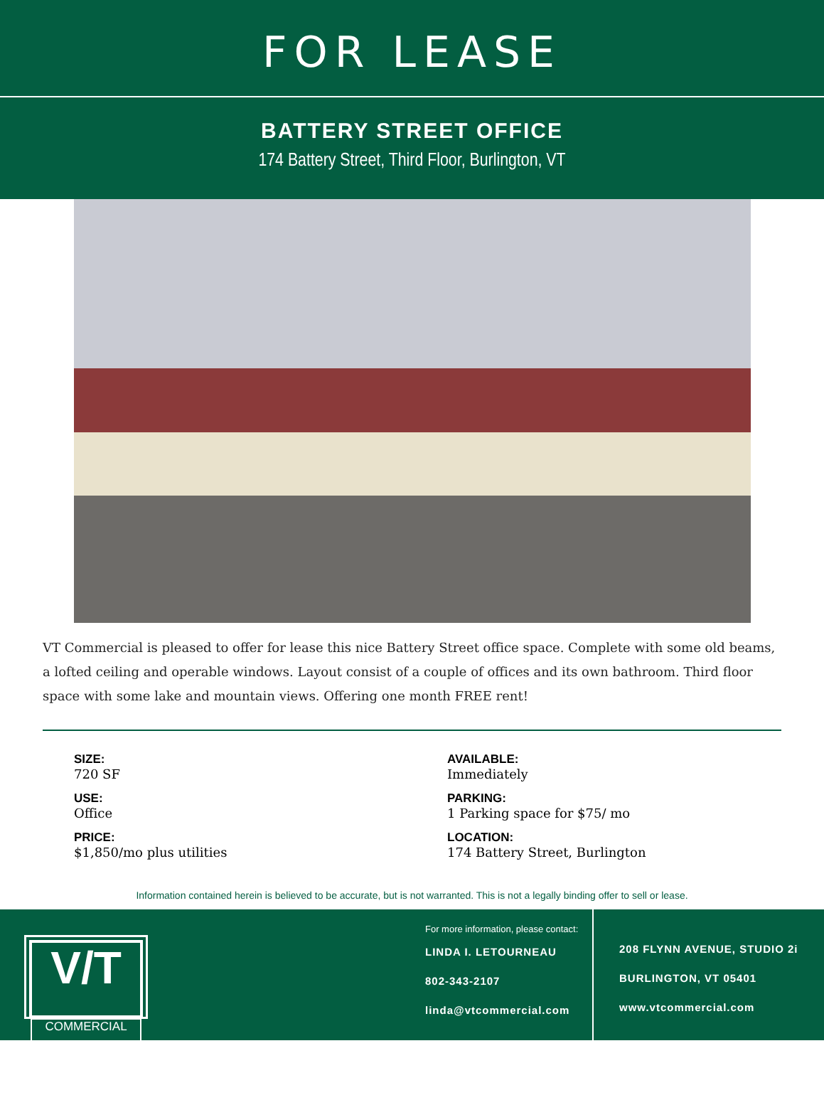FOR LEASE
BATTERY STREET OFFICE
174 Battery Street, Third Floor, Burlington, VT
VT Commercial is pleased to offer for lease this nice Battery Street office space. Complete with some old beams, a lofted ceiling and operable windows. Layout consist of a couple of offices and its own bathroom. Third floor space with some lake and mountain views. Offering one month FREE rent!
SIZE:
720 SF
AVAILABLE:
Immediately
USE:
Office
PARKING:
1 Parking space for $75/ mo
PRICE:
$1,850/mo plus utilities
LOCATION:
174 Battery Street, Burlington
Information contained herein is believed to be accurate, but is not warranted. This is not a legally binding offer to sell or lease.
V/T
COMMERCIAL
For more information, please contact:
LINDA I. LETOURNEAU
802-343-2107
linda@vtcommercial.com
208 FLYNN AVENUE, STUDIO 2i
BURLINGTON, VT 05401
www.vtcommercial.com